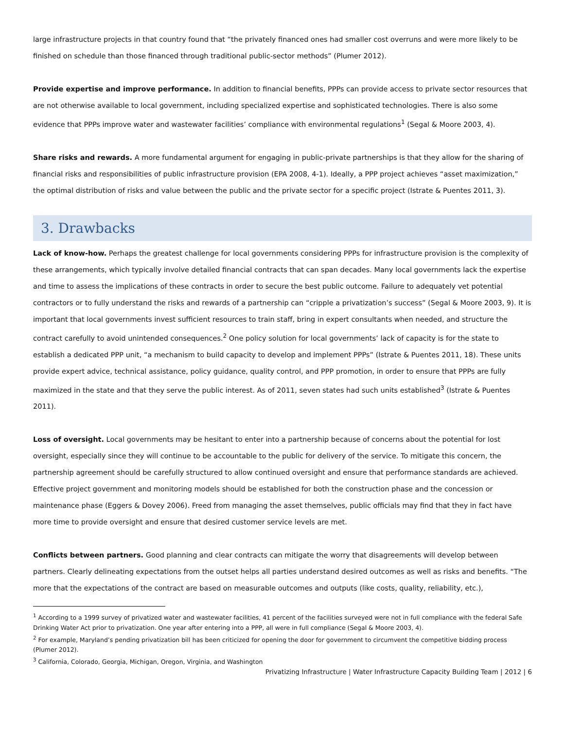large infrastructure projects in that country found that “the privately financed ones had smaller cost overruns and were more likely to be finished on schedule than those financed through traditional public-sector methods” (Plumer 2012).
Provide expertise and improve performance. In addition to financial benefits, PPPs can provide access to private sector resources that are not otherwise available to local government, including specialized expertise and sophisticated technologies. There is also some evidence that PPPs improve water and wastewater facilities’ compliance with environmental regulations<sup>1</sup> (Segal & Moore 2003, 4).
Share risks and rewards. A more fundamental argument for engaging in public-private partnerships is that they allow for the sharing of financial risks and responsibilities of public infrastructure provision (EPA 2008, 4-1). Ideally, a PPP project achieves “asset maximization,” the optimal distribution of risks and value between the public and the private sector for a specific project (Istrate & Puentes 2011, 3).
3. Drawbacks
Lack of know-how. Perhaps the greatest challenge for local governments considering PPPs for infrastructure provision is the complexity of these arrangements, which typically involve detailed financial contracts that can span decades. Many local governments lack the expertise and time to assess the implications of these contracts in order to secure the best public outcome. Failure to adequately vet potential contractors or to fully understand the risks and rewards of a partnership can “cripple a privatization’s success” (Segal & Moore 2003, 9). It is important that local governments invest sufficient resources to train staff, bring in expert consultants when needed, and structure the contract carefully to avoid unintended consequences.<sup>2</sup> One policy solution for local governments’ lack of capacity is for the state to establish a dedicated PPP unit, “a mechanism to build capacity to develop and implement PPPs” (Istrate & Puentes 2011, 18). These units provide expert advice, technical assistance, policy guidance, quality control, and PPP promotion, in order to ensure that PPPs are fully maximized in the state and that they serve the public interest. As of 2011, seven states had such units established<sup>3</sup> (Istrate & Puentes 2011).
Loss of oversight. Local governments may be hesitant to enter into a partnership because of concerns about the potential for lost oversight, especially since they will continue to be accountable to the public for delivery of the service. To mitigate this concern, the partnership agreement should be carefully structured to allow continued oversight and ensure that performance standards are achieved. Effective project government and monitoring models should be established for both the construction phase and the concession or maintenance phase (Eggers & Dovey 2006). Freed from managing the asset themselves, public officials may find that they in fact have more time to provide oversight and ensure that desired customer service levels are met.
Conflicts between partners. Good planning and clear contracts can mitigate the worry that disagreements will develop between partners. Clearly delineating expectations from the outset helps all parties understand desired outcomes as well as risks and benefits. “The more that the expectations of the contract are based on measurable outcomes and outputs (like costs, quality, reliability, etc.),
<sup>1</sup> According to a 1999 survey of privatized water and wastewater facilities, 41 percent of the facilities surveyed were not in full compliance with the federal Safe Drinking Water Act prior to privatization. One year after entering into a PPP, all were in full compliance (Segal & Moore 2003, 4).
<sup>2</sup> For example, Maryland’s pending privatization bill has been criticized for opening the door for government to circumvent the competitive bidding process (Plumer 2012).
<sup>3</sup> California, Colorado, Georgia, Michigan, Oregon, Virginia, and Washington
Privatizing Infrastructure | Water Infrastructure Capacity Building Team | 2012 | 6